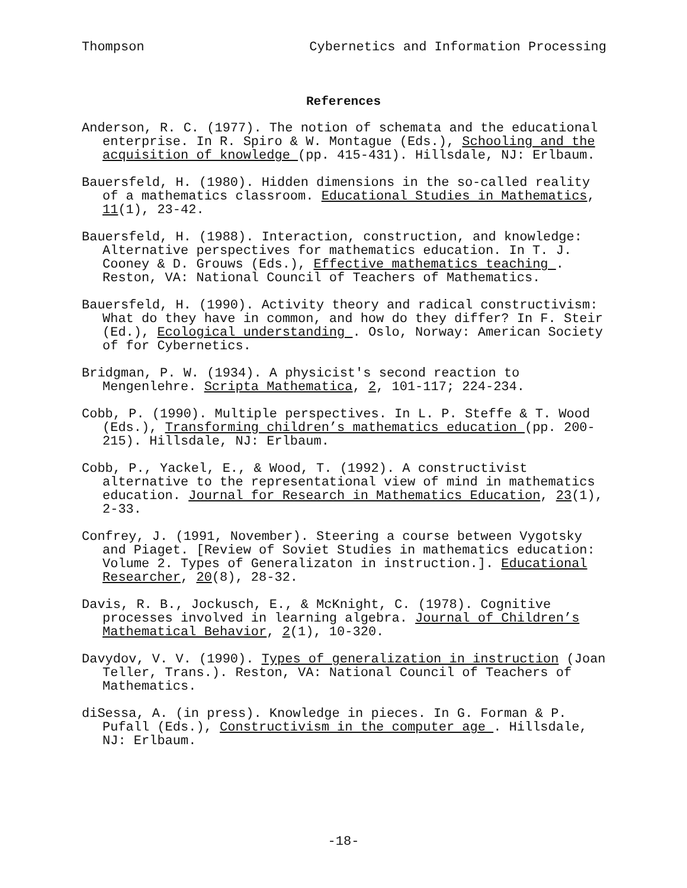Thompson Cybernetics and Information Processing
References
Anderson, R. C. (1977). The notion of schemata and the educational enterprise. In R. Spiro & W. Montague (Eds.), Schooling and the acquisition of knowledge (pp. 415-431). Hillsdale, NJ: Erlbaum.
Bauersfeld, H. (1980). Hidden dimensions in the so-called reality of a mathematics classroom. Educational Studies in Mathematics, 11(1), 23-42.
Bauersfeld, H. (1988). Interaction, construction, and knowledge: Alternative perspectives for mathematics education. In T. J. Cooney & D. Grouws (Eds.), Effective mathematics teaching . Reston, VA: National Council of Teachers of Mathematics.
Bauersfeld, H. (1990). Activity theory and radical constructivism: What do they have in common, and how do they differ? In F. Steir (Ed.), Ecological understanding . Oslo, Norway: American Society of for Cybernetics.
Bridgman, P. W. (1934). A physicist's second reaction to Mengenlehre. Scripta Mathematica, 2, 101-117; 224-234.
Cobb, P. (1990). Multiple perspectives. In L. P. Steffe & T. Wood (Eds.), Transforming children’s mathematics education (pp. 200-215). Hillsdale, NJ: Erlbaum.
Cobb, P., Yackel, E., & Wood, T. (1992). A constructivist alternative to the representational view of mind in mathematics education. Journal for Research in Mathematics Education, 23(1), 2-33.
Confrey, J. (1991, November). Steering a course between Vygotsky and Piaget. [Review of Soviet Studies in mathematics education: Volume 2. Types of Generalizaton in instruction.]. Educational Researcher, 20(8), 28-32.
Davis, R. B., Jockusch, E., & McKnight, C. (1978). Cognitive processes involved in learning algebra. Journal of Children’s Mathematical Behavior, 2(1), 10-320.
Davydov, V. V. (1990). Types of generalization in instruction (Joan Teller, Trans.). Reston, VA: National Council of Teachers of Mathematics.
diSessa, A. (in press). Knowledge in pieces. In G. Forman & P. Pufall (Eds.), Constructivism in the computer age . Hillsdale, NJ: Erlbaum.
-18-